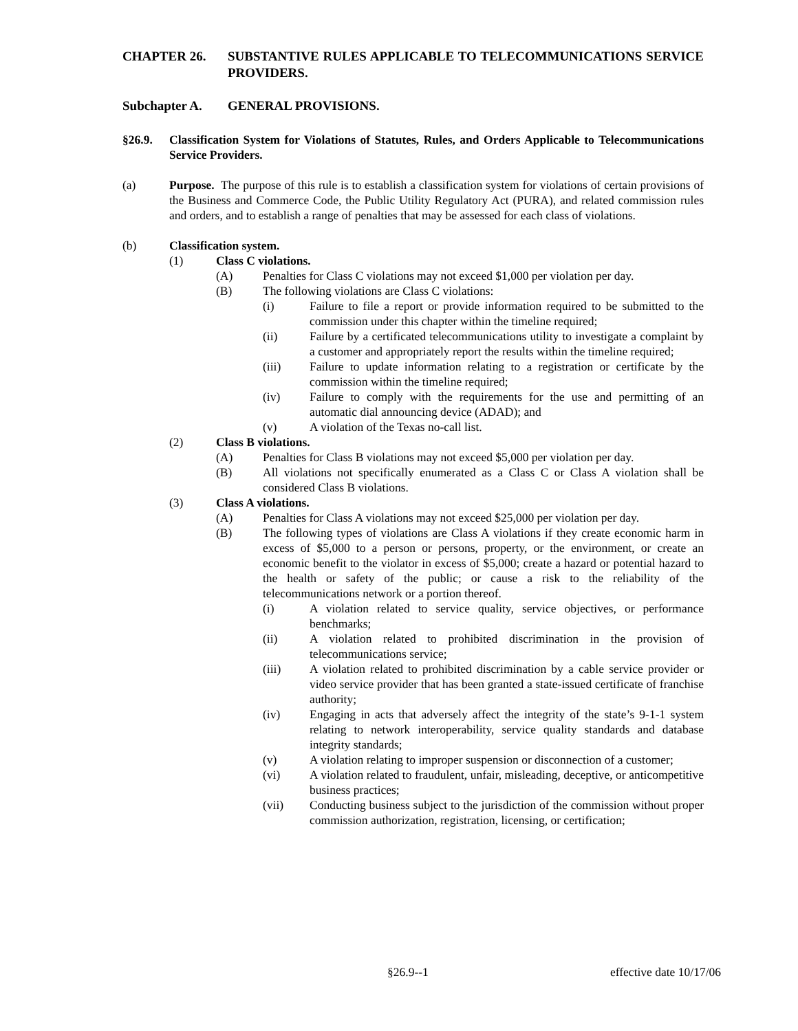CHAPTER 26. SUBSTANTIVE RULES APPLICABLE TO TELECOMMUNICATIONS SERVICE PROVIDERS.
Subchapter A. GENERAL PROVISIONS.
§26.9. Classification System for Violations of Statutes, Rules, and Orders Applicable to Telecommunications Service Providers.
(a) Purpose. The purpose of this rule is to establish a classification system for violations of certain provisions of the Business and Commerce Code, the Public Utility Regulatory Act (PURA), and related commission rules and orders, and to establish a range of penalties that may be assessed for each class of violations.
(b) Classification system.
(1) Class C violations.
(A) Penalties for Class C violations may not exceed $1,000 per violation per day.
(B) The following violations are Class C violations:
(i) Failure to file a report or provide information required to be submitted to the commission under this chapter within the timeline required;
(ii) Failure by a certificated telecommunications utility to investigate a complaint by a customer and appropriately report the results within the timeline required;
(iii) Failure to update information relating to a registration or certificate by the commission within the timeline required;
(iv) Failure to comply with the requirements for the use and permitting of an automatic dial announcing device (ADAD); and
(v) A violation of the Texas no-call list.
(2) Class B violations.
(A) Penalties for Class B violations may not exceed $5,000 per violation per day.
(B) All violations not specifically enumerated as a Class C or Class A violation shall be considered Class B violations.
(3) Class A violations.
(A) Penalties for Class A violations may not exceed $25,000 per violation per day.
(B) The following types of violations are Class A violations if they create economic harm in excess of $5,000 to a person or persons, property, or the environment, or create an economic benefit to the violator in excess of $5,000; create a hazard or potential hazard to the health or safety of the public; or cause a risk to the reliability of the telecommunications network or a portion thereof.
(i) A violation related to service quality, service objectives, or performance benchmarks;
(ii) A violation related to prohibited discrimination in the provision of telecommunications service;
(iii) A violation related to prohibited discrimination by a cable service provider or video service provider that has been granted a state-issued certificate of franchise authority;
(iv) Engaging in acts that adversely affect the integrity of the state’s 9-1-1 system relating to network interoperability, service quality standards and database integrity standards;
(v) A violation relating to improper suspension or disconnection of a customer;
(vi) A violation related to fraudulent, unfair, misleading, deceptive, or anticompetitive business practices;
(vii) Conducting business subject to the jurisdiction of the commission without proper commission authorization, registration, licensing, or certification;
§26.9--1 effective date 10/17/06